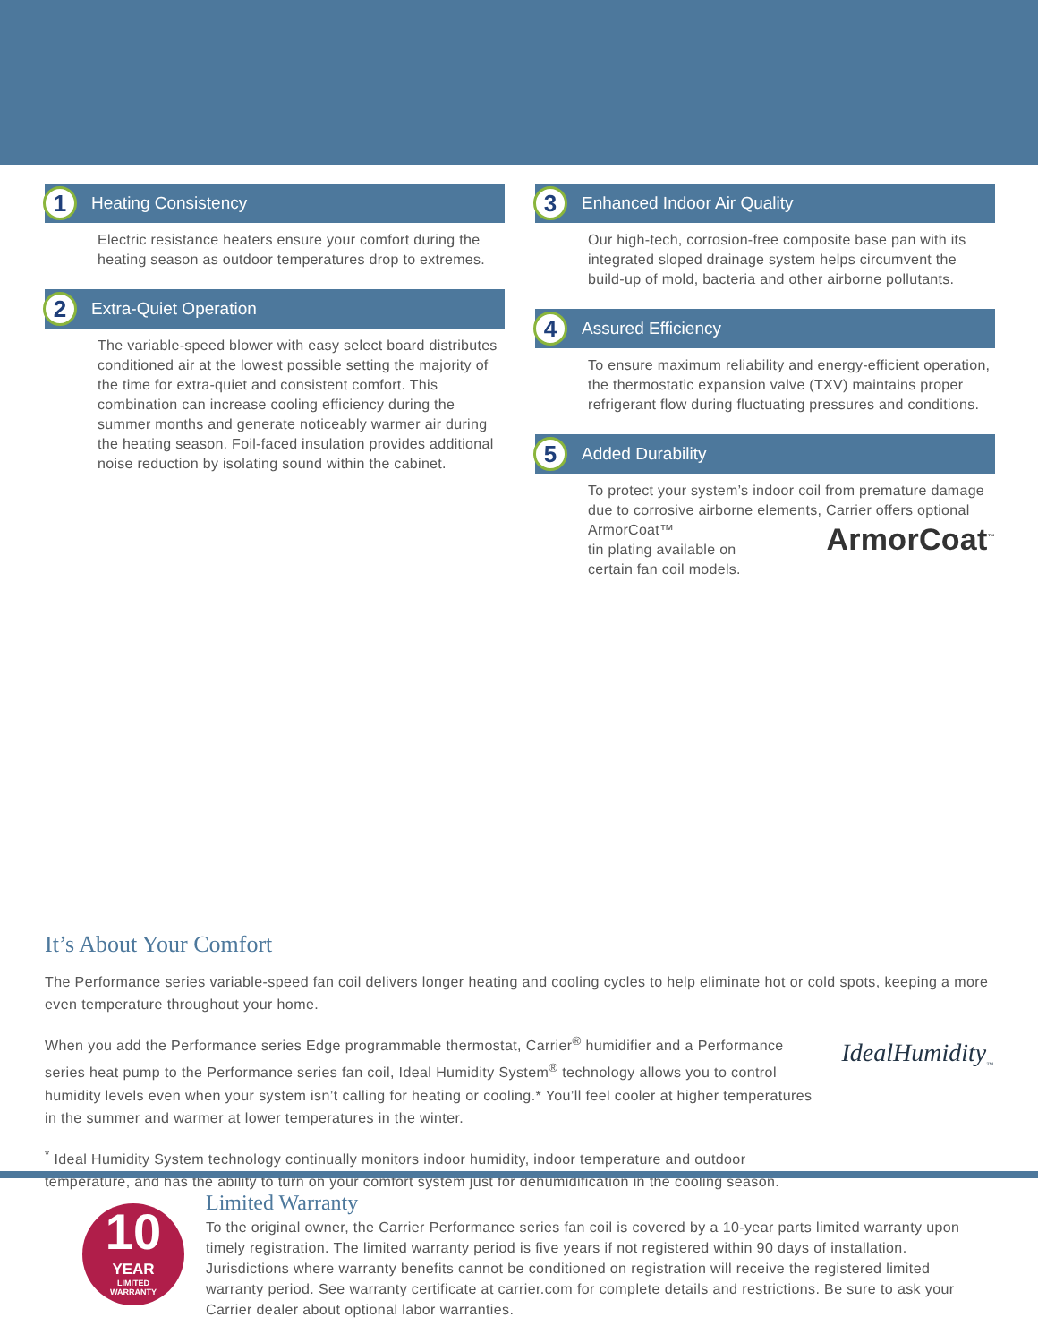1 Heating Consistency
Electric resistance heaters ensure your comfort during the heating season as outdoor temperatures drop to extremes.
2 Extra-Quiet Operation
The variable-speed blower with easy select board distributes conditioned air at the lowest possible setting the majority of the time for extra-quiet and consistent comfort. This combination can increase cooling efficiency during the summer months and generate noticeably warmer air during the heating season. Foil-faced insulation provides additional noise reduction by isolating sound within the cabinet.
3 Enhanced Indoor Air Quality
Our high-tech, corrosion-free composite base pan with its integrated sloped drainage system helps circumvent the build-up of mold, bacteria and other airborne pollutants.
4 Assured Efficiency
To ensure maximum reliability and energy-efficient operation, the thermostatic expansion valve (TXV) maintains proper refrigerant flow during fluctuating pressures and conditions.
5 Added Durability
To protect your system’s indoor coil from premature damage due to corrosive airborne elements, Carrier offers optional ArmorCoat™ ArmorCoat<sup>™</sup>
tin plating available on
certain fan coil models.
It’s About Your Comfort
The Performance series variable-speed fan coil delivers longer heating and cooling cycles to help eliminate hot or cold spots, keeping a more even temperature throughout your home.
IdealHumidity<sub>™</sub>
When you add the Performance series Edge programmable thermostat, Carrier<sup>®</sup> humidifier and a Performance series heat pump to the Performance series fan coil, Ideal Humidity System<sup>®</sup> technology allows you to control humidity levels even when your system isn’t calling for heating or cooling.* You’ll feel cooler at higher temperatures in the summer and warmer at lower temperatures in the winter.
<sup>*</sup> Ideal Humidity System technology continually monitors indoor humidity, indoor temperature and outdoor
temperature, and has the ability to turn on your comfort system just for dehumidification in the cooling season.
10
YEAR
LIMITED
WARRANTY
Limited Warranty
To the original owner, the Carrier Performance series fan coil is covered by a 10-year parts limited warranty upon timely registration. The limited warranty period is five years if not registered within 90 days of installation. Jurisdictions where warranty benefits cannot be conditioned on registration will receive the registered limited warranty period. See warranty certificate at carrier.com for complete details and restrictions. Be sure to ask your Carrier dealer about optional labor warranties.